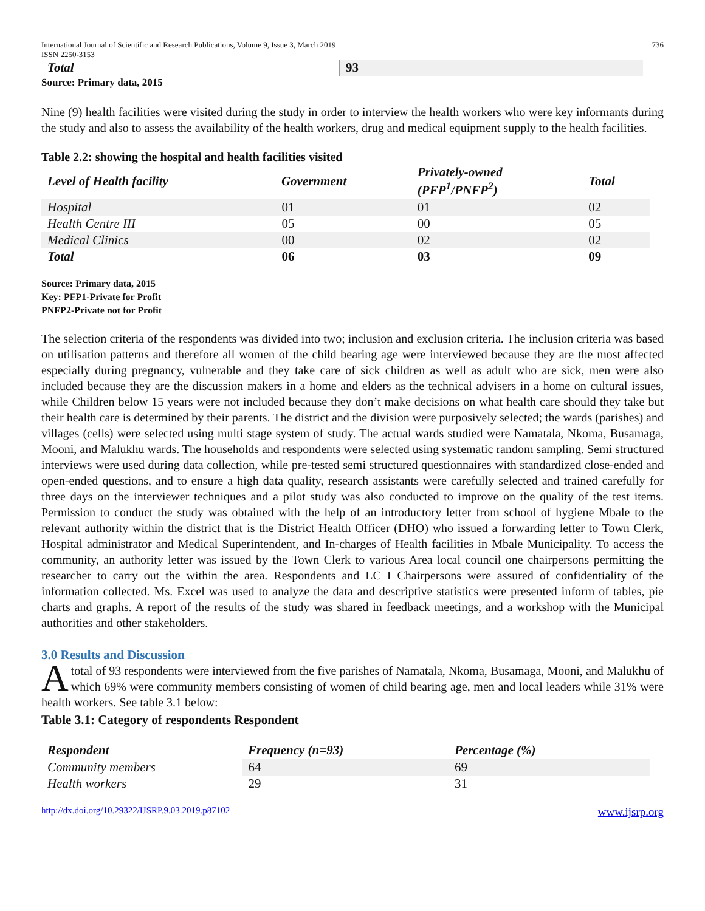International Journal of Scientific and Research Publications, Volume 9, Issue 3, March 2019
ISSN 2250-3153 736
| Total | 93 |
Source: Primary data, 2015
Nine (9) health facilities were visited during the study in order to interview the health workers who were key informants during the study and also to assess the availability of the health workers, drug and medical equipment supply to the health facilities.
Table 2.2: showing the hospital and health facilities visited
| Level of Health facility | Government | Privately-owned (PFP<sup>1</sup>/PNFP<sup>2</sup>) | Total |
| --- | --- | --- | --- |
| Hospital | 01 | 01 | 02 |
| Health Centre III | 05 | 00 | 05 |
| Medical Clinics | 00 | 02 | 02 |
| Total | 06 | 03 | 09 |
Source: Primary data, 2015
Key: PFP1-Private for Profit
PNFP2-Private not for Profit
The selection criteria of the respondents was divided into two; inclusion and exclusion criteria. The inclusion criteria was based on utilisation patterns and therefore all women of the child bearing age were interviewed because they are the most affected especially during pregnancy, vulnerable and they take care of sick children as well as adult who are sick, men were also included because they are the discussion makers in a home and elders as the technical advisers in a home on cultural issues, while Children below 15 years were not included because they don’t make decisions on what health care should they take but their health care is determined by their parents. The district and the division were purposively selected; the wards (parishes) and villages (cells) were selected using multi stage system of study. The actual wards studied were Namatala, Nkoma, Busamaga, Mooni, and Malukhu wards. The households and respondents were selected using systematic random sampling. Semi structured interviews were used during data collection, while pre-tested semi structured questionnaires with standardized close-ended and open-ended questions, and to ensure a high data quality, research assistants were carefully selected and trained carefully for three days on the interviewer techniques and a pilot study was also conducted to improve on the quality of the test items. Permission to conduct the study was obtained with the help of an introductory letter from school of hygiene Mbale to the relevant authority within the district that is the District Health Officer (DHO) who issued a forwarding letter to Town Clerk, Hospital administrator and Medical Superintendent, and In-charges of Health facilities in Mbale Municipality. To access the community, an authority letter was issued by the Town Clerk to various Area local council one chairpersons permitting the researcher to carry out the within the area. Respondents and LC I Chairpersons were assured of confidentiality of the information collected. Ms. Excel was used to analyze the data and descriptive statistics were presented inform of tables, pie charts and graphs. A report of the results of the study was shared in feedback meetings, and a workshop with the Municipal authorities and other stakeholders.
3.0 Results and Discussion
A total of 93 respondents were interviewed from the five parishes of Namatala, Nkoma, Busamaga, Mooni, and Malukhu of which 69% were community members consisting of women of child bearing age, men and local leaders while 31% were health workers. See table 3.1 below:
Table 3.1: Category of respondents Respondent
| Respondent | Frequency (n=93) | Percentage (%) |
| --- | --- | --- |
| Community members | 64 | 69 |
| Health workers | 29 | 31 |
http://dx.doi.org/10.29322/IJSRP.9.03.2019.p87102 www.ijsrp.org